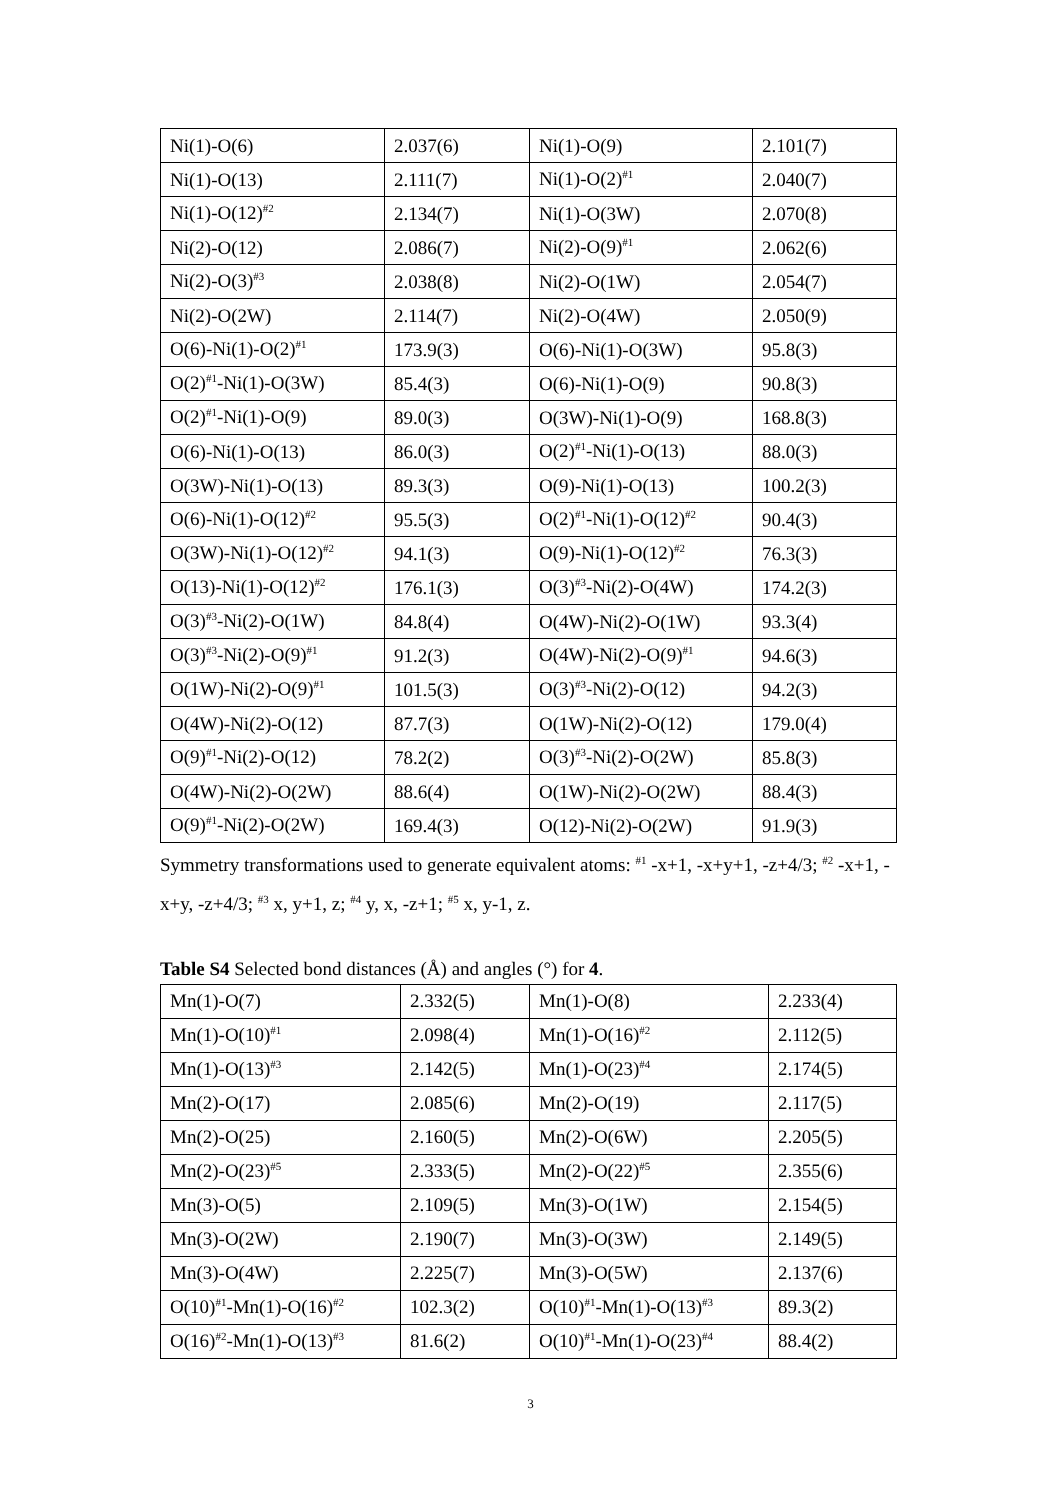| Ni(1)-O(6) | 2.037(6) | Ni(1)-O(9) | 2.101(7) |
| Ni(1)-O(13) | 2.111(7) | Ni(1)-O(2)<sup>#1</sup> | 2.040(7) |
| Ni(1)-O(12)<sup>#2</sup> | 2.134(7) | Ni(1)-O(3W) | 2.070(8) |
| Ni(2)-O(12) | 2.086(7) | Ni(2)-O(9)<sup>#1</sup> | 2.062(6) |
| Ni(2)-O(3)<sup>#3</sup> | 2.038(8) | Ni(2)-O(1W) | 2.054(7) |
| Ni(2)-O(2W) | 2.114(7) | Ni(2)-O(4W) | 2.050(9) |
| O(6)-Ni(1)-O(2)<sup>#1</sup> | 173.9(3) | O(6)-Ni(1)-O(3W) | 95.8(3) |
| O(2)<sup>#1</sup>-Ni(1)-O(3W) | 85.4(3) | O(6)-Ni(1)-O(9) | 90.8(3) |
| O(2)<sup>#1</sup>-Ni(1)-O(9) | 89.0(3) | O(3W)-Ni(1)-O(9) | 168.8(3) |
| O(6)-Ni(1)-O(13) | 86.0(3) | O(2)<sup>#1</sup>-Ni(1)-O(13) | 88.0(3) |
| O(3W)-Ni(1)-O(13) | 89.3(3) | O(9)-Ni(1)-O(13) | 100.2(3) |
| O(6)-Ni(1)-O(12)<sup>#2</sup> | 95.5(3) | O(2)<sup>#1</sup>-Ni(1)-O(12)<sup>#2</sup> | 90.4(3) |
| O(3W)-Ni(1)-O(12)<sup>#2</sup> | 94.1(3) | O(9)-Ni(1)-O(12)<sup>#2</sup> | 76.3(3) |
| O(13)-Ni(1)-O(12)<sup>#2</sup> | 176.1(3) | O(3)<sup>#3</sup>-Ni(2)-O(4W) | 174.2(3) |
| O(3)<sup>#3</sup>-Ni(2)-O(1W) | 84.8(4) | O(4W)-Ni(2)-O(1W) | 93.3(4) |
| O(3)<sup>#3</sup>-Ni(2)-O(9)<sup>#1</sup> | 91.2(3) | O(4W)-Ni(2)-O(9)<sup>#1</sup> | 94.6(3) |
| O(1W)-Ni(2)-O(9)<sup>#1</sup> | 101.5(3) | O(3)<sup>#3</sup>-Ni(2)-O(12) | 94.2(3) |
| O(4W)-Ni(2)-O(12) | 87.7(3) | O(1W)-Ni(2)-O(12) | 179.0(4) |
| O(9)<sup>#1</sup>-Ni(2)-O(12) | 78.2(2) | O(3)<sup>#3</sup>-Ni(2)-O(2W) | 85.8(3) |
| O(4W)-Ni(2)-O(2W) | 88.6(4) | O(1W)-Ni(2)-O(2W) | 88.4(3) |
| O(9)<sup>#1</sup>-Ni(2)-O(2W) | 169.4(3) | O(12)-Ni(2)-O(2W) | 91.9(3) |
Symmetry transformations used to generate equivalent atoms: <sup>#1</sup> -x+1, -x+y+1, -z+4/3; <sup>#2</sup> -x+1, -x+y, -z+4/3; <sup>#3</sup> x, y+1, z; <sup>#4</sup> y, x, -z+1; <sup>#5</sup> x, y-1, z.
Table S4 Selected bond distances (Å) and angles (°) for 4.
| Mn(1)-O(7) | 2.332(5) | Mn(1)-O(8) | 2.233(4) |
| Mn(1)-O(10)<sup>#1</sup> | 2.098(4) | Mn(1)-O(16)<sup>#2</sup> | 2.112(5) |
| Mn(1)-O(13)<sup>#3</sup> | 2.142(5) | Mn(1)-O(23)<sup>#4</sup> | 2.174(5) |
| Mn(2)-O(17) | 2.085(6) | Mn(2)-O(19) | 2.117(5) |
| Mn(2)-O(25) | 2.160(5) | Mn(2)-O(6W) | 2.205(5) |
| Mn(2)-O(23)<sup>#5</sup> | 2.333(5) | Mn(2)-O(22)<sup>#5</sup> | 2.355(6) |
| Mn(3)-O(5) | 2.109(5) | Mn(3)-O(1W) | 2.154(5) |
| Mn(3)-O(2W) | 2.190(7) | Mn(3)-O(3W) | 2.149(5) |
| Mn(3)-O(4W) | 2.225(7) | Mn(3)-O(5W) | 2.137(6) |
| O(10)<sup>#1</sup>-Mn(1)-O(16)<sup>#2</sup> | 102.3(2) | O(10)<sup>#1</sup>-Mn(1)-O(13)<sup>#3</sup> | 89.3(2) |
| O(16)<sup>#2</sup>-Mn(1)-O(13)<sup>#3</sup> | 81.6(2) | O(10)<sup>#1</sup>-Mn(1)-O(23)<sup>#4</sup> | 88.4(2) |
3